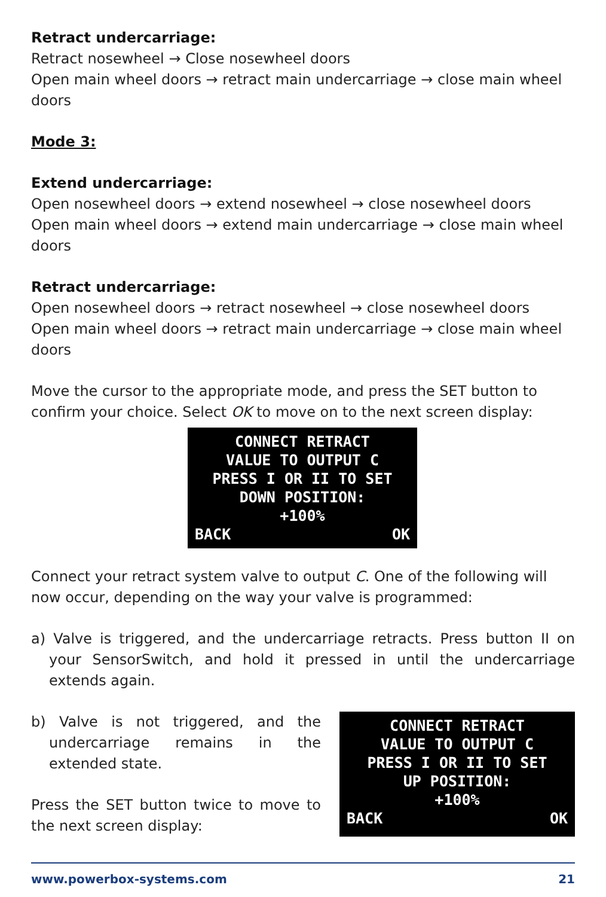Retract undercarriage:
Retract nosewheel → Close nosewheel doors
Open main wheel doors → retract main undercarriage → close main wheel doors
Mode 3:
Extend undercarriage:
Open nosewheel doors → extend nosewheel → close nosewheel doors
Open main wheel doors → extend main undercarriage → close main wheel doors
Retract undercarriage:
Open nosewheel doors → retract nosewheel → close nosewheel doors
Open main wheel doors → retract main undercarriage → close main wheel doors
Move the cursor to the appropriate mode, and press the SET button to confirm your choice. Select OK to move on to the next screen display:
CONNECT RETRACT
VALUE TO OUTPUT C
PRESS I OR II TO SET
DOWN POSITION:
+100%
BACK OK
Connect your retract system valve to output C. One of the following will now occur, depending on the way your valve is programmed:
a) Valve is triggered, and the undercarriage retracts. Press button II on your SensorSwitch, and hold it pressed in until the undercarriage extends again.
b) Valve is not triggered, and the undercarriage remains in the extended state.
Press the SET button twice to move to the next screen display:
CONNECT RETRACT
VALUE TO OUTPUT C
PRESS I OR II TO SET
UP POSITION:
+100%
BACK OK
www.powerbox-systems.com 21